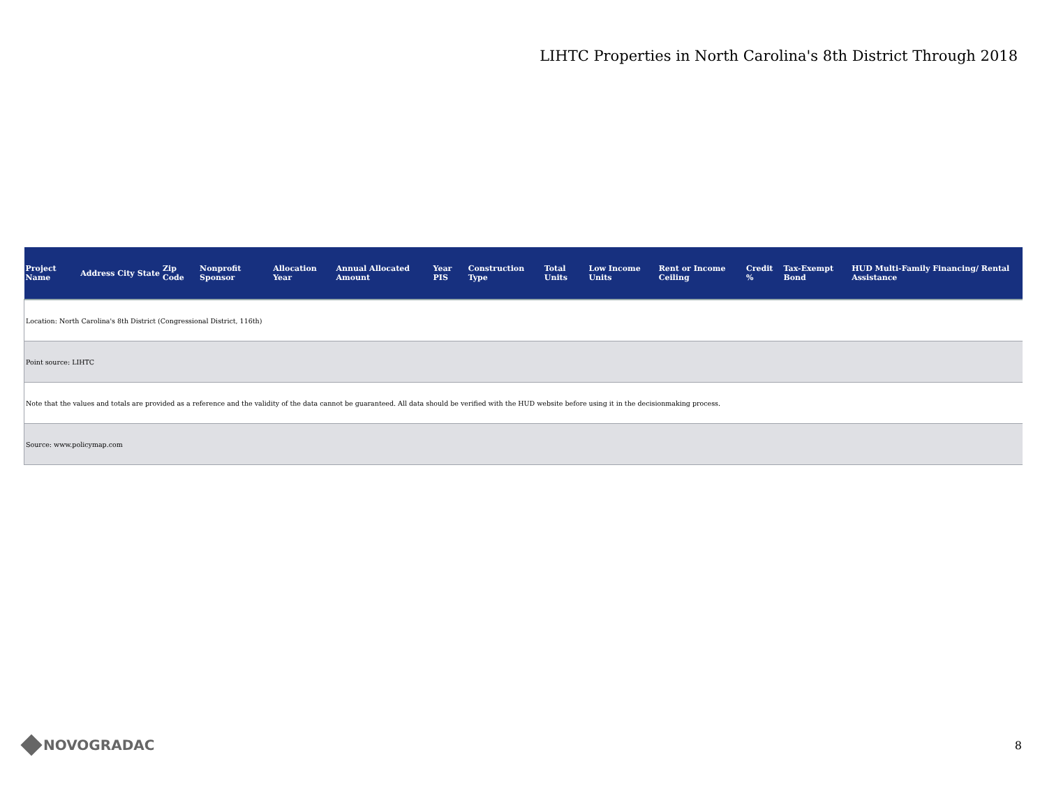LIHTC Properties in North Carolina's 8th District Through 2018
| Project Name | Address | City | State | Zip Code | Nonprofit Sponsor | Allocation Year | Annual Allocated Amount | Year PIS | Construction Type | Total Units | Low Income Units | Rent or Income Ceiling | Credit % | Tax-Exempt Bond | HUD Multi-Family Financing/ Rental Assistance |
| --- | --- | --- | --- | --- | --- | --- | --- | --- | --- | --- | --- | --- | --- | --- | --- |
| Location: North Carolina's 8th District (Congressional District, 116th) | | | | | | | | | | | | | | | |
| Point source: LIHTC | | | | | | | | | | | | | | | |
| Note that the values and totals are provided as a reference and the validity of the data cannot be guaranteed. All data should be verified with the HUD website before using it in the decisionmaking process. | | | | | | | | | | | | | | | |
| Source: www.policymap.com | | | | | | | | | | | | | | | |
NOVOGRADAC
8